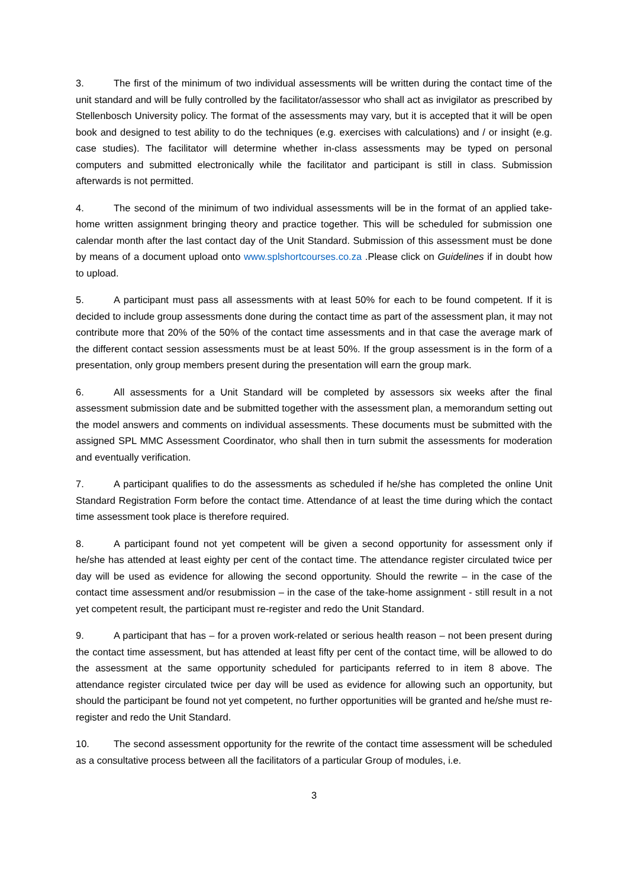3. The first of the minimum of two individual assessments will be written during the contact time of the unit standard and will be fully controlled by the facilitator/assessor who shall act as invigilator as prescribed by Stellenbosch University policy. The format of the assessments may vary, but it is accepted that it will be open book and designed to test ability to do the techniques (e.g. exercises with calculations) and / or insight (e.g. case studies). The facilitator will determine whether in-class assessments may be typed on personal computers and submitted electronically while the facilitator and participant is still in class. Submission afterwards is not permitted.
4. The second of the minimum of two individual assessments will be in the format of an applied take-home written assignment bringing theory and practice together. This will be scheduled for submission one calendar month after the last contact day of the Unit Standard. Submission of this assessment must be done by means of a document upload onto www.splshortcourses.co.za .Please click on Guidelines if in doubt how to upload.
5. A participant must pass all assessments with at least 50% for each to be found competent. If it is decided to include group assessments done during the contact time as part of the assessment plan, it may not contribute more that 20% of the 50% of the contact time assessments and in that case the average mark of the different contact session assessments must be at least 50%. If the group assessment is in the form of a presentation, only group members present during the presentation will earn the group mark.
6. All assessments for a Unit Standard will be completed by assessors six weeks after the final assessment submission date and be submitted together with the assessment plan, a memorandum setting out the model answers and comments on individual assessments. These documents must be submitted with the assigned SPL MMC Assessment Coordinator, who shall then in turn submit the assessments for moderation and eventually verification.
7. A participant qualifies to do the assessments as scheduled if he/she has completed the online Unit Standard Registration Form before the contact time. Attendance of at least the time during which the contact time assessment took place is therefore required.
8. A participant found not yet competent will be given a second opportunity for assessment only if he/she has attended at least eighty per cent of the contact time. The attendance register circulated twice per day will be used as evidence for allowing the second opportunity. Should the rewrite – in the case of the contact time assessment and/or resubmission – in the case of the take-home assignment - still result in a not yet competent result, the participant must re-register and redo the Unit Standard.
9. A participant that has – for a proven work-related or serious health reason – not been present during the contact time assessment, but has attended at least fifty per cent of the contact time, will be allowed to do the assessment at the same opportunity scheduled for participants referred to in item 8 above. The attendance register circulated twice per day will be used as evidence for allowing such an opportunity, but should the participant be found not yet competent, no further opportunities will be granted and he/she must re-register and redo the Unit Standard.
10. The second assessment opportunity for the rewrite of the contact time assessment will be scheduled as a consultative process between all the facilitators of a particular Group of modules, i.e.
3